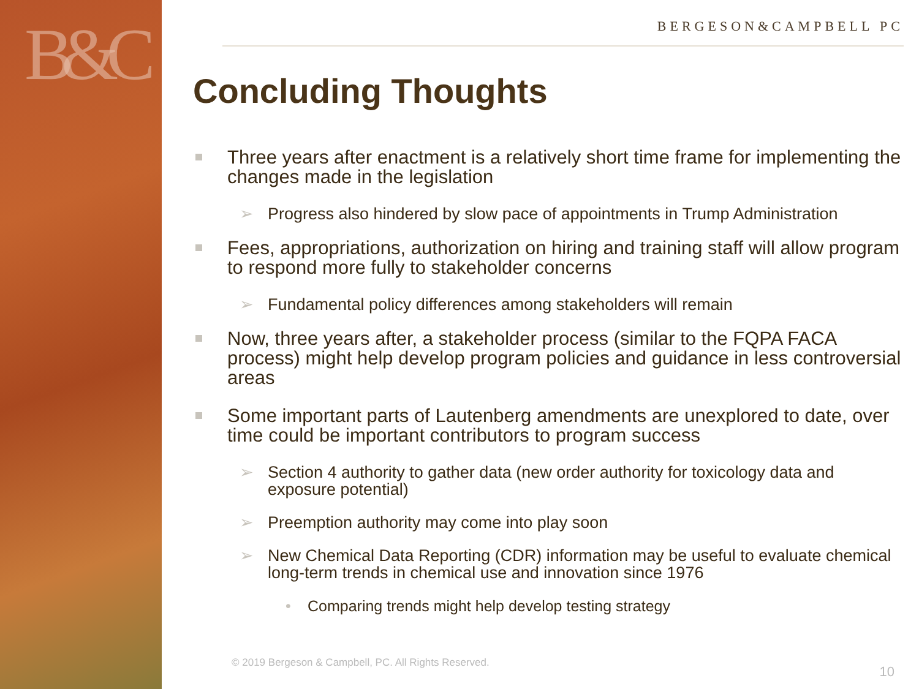B&C
BERGESON&CAMPBELL PC
Concluding Thoughts
Three years after enactment is a relatively short time frame for implementing the changes made in the legislation
➢ Progress also hindered by slow pace of appointments in Trump Administration
Fees, appropriations, authorization on hiring and training staff will allow program to respond more fully to stakeholder concerns
➢ Fundamental policy differences among stakeholders will remain
Now, three years after, a stakeholder process (similar to the FQPA FACA process) might help develop program policies and guidance in less controversial areas
Some important parts of Lautenberg amendments are unexplored to date, over time could be important contributors to program success
➢ Section 4 authority to gather data (new order authority for toxicology data and exposure potential)
➢ Preemption authority may come into play soon
➢ New Chemical Data Reporting (CDR) information may be useful to evaluate chemical long-term trends in chemical use and innovation since 1976
• Comparing trends might help develop testing strategy
© 2019 Bergeson & Campbell, PC. All Rights Reserved.
10